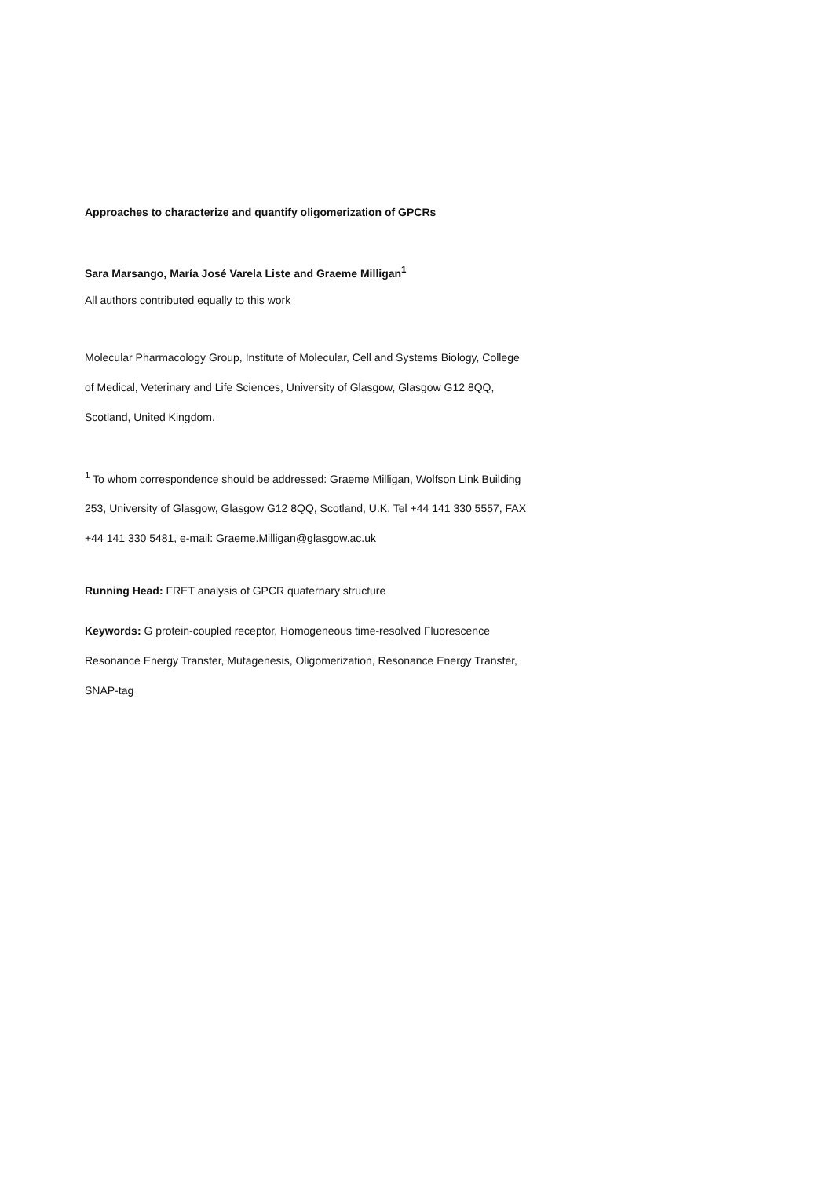Approaches to characterize and quantify oligomerization of GPCRs
Sara Marsango, María José Varela Liste and Graeme Milligan<sup>1</sup>
All authors contributed equally to this work
Molecular Pharmacology Group, Institute of Molecular, Cell and Systems Biology, College
of Medical, Veterinary and Life Sciences, University of Glasgow, Glasgow G12 8QQ,
Scotland, United Kingdom.
<sup>1</sup> To whom correspondence should be addressed: Graeme Milligan, Wolfson Link Building
253, University of Glasgow, Glasgow G12 8QQ, Scotland, U.K. Tel +44 141 330 5557, FAX
+44 141 330 5481, e-mail: Graeme.Milligan@glasgow.ac.uk
Running Head: FRET analysis of GPCR quaternary structure
Keywords: G protein-coupled receptor, Homogeneous time-resolved Fluorescence
Resonance Energy Transfer, Mutagenesis, Oligomerization, Resonance Energy Transfer,
SNAP-tag